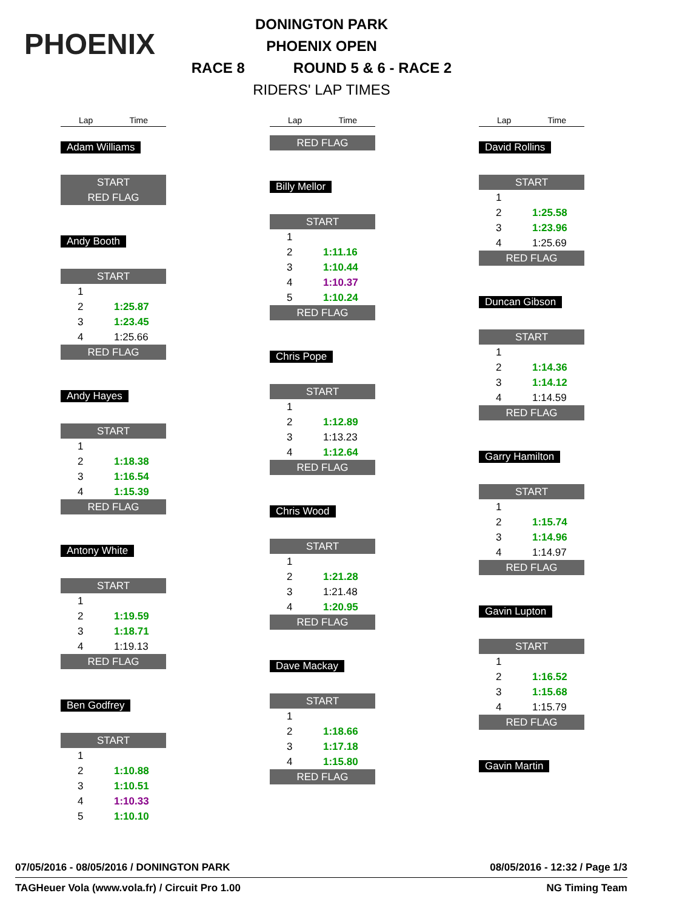PHOENIX
DONINGTON PARK
PHOENIX OPEN
RACE 8 ROUND 5 & 6 - RACE 2
RIDERS' LAP TIMES
Lap Time
Adam Williams
START
RED FLAG
Andy Booth
START
| 1 | |
| 2 | 1:25.87 |
| 3 | 1:23.45 |
| 4 | 1:25.66 |
RED FLAG
Andy Hayes
START
| 1 | |
| 2 | 1:18.38 |
| 3 | 1:16.54 |
| 4 | 1:15.39 |
RED FLAG
Antony White
START
| 1 | |
| 2 | 1:19.59 |
| 3 | 1:18.71 |
| 4 | 1:19.13 |
RED FLAG
Ben Godfrey
START
| 1 | |
| 2 | 1:10.88 |
| 3 | 1:10.51 |
| 4 | 1:10.33 |
| 5 | 1:10.10 |
Lap Time
RED FLAG
Billy Mellor
START
| 1 | |
| 2 | 1:11.16 |
| 3 | 1:10.44 |
| 4 | 1:10.37 |
| 5 | 1:10.24 |
RED FLAG
Chris Pope
START
| 1 | |
| 2 | 1:12.89 |
| 3 | 1:13.23 |
| 4 | 1:12.64 |
RED FLAG
Chris Wood
START
| 1 | |
| 2 | 1:21.28 |
| 3 | 1:21.48 |
| 4 | 1:20.95 |
RED FLAG
Dave Mackay
START
| 1 | |
| 2 | 1:18.66 |
| 3 | 1:17.18 |
| 4 | 1:15.80 |
RED FLAG
Lap Time
David Rollins
START
| 1 | |
| 2 | 1:25.58 |
| 3 | 1:23.96 |
| 4 | 1:25.69 |
RED FLAG
Duncan Gibson
START
| 1 | |
| 2 | 1:14.36 |
| 3 | 1:14.12 |
| 4 | 1:14.59 |
RED FLAG
Garry Hamilton
START
| 1 | |
| 2 | 1:15.74 |
| 3 | 1:14.96 |
| 4 | 1:14.97 |
RED FLAG
Gavin Lupton
START
| 1 | |
| 2 | 1:16.52 |
| 3 | 1:15.68 |
| 4 | 1:15.79 |
RED FLAG
Gavin Martin
07/05/2016 - 08/05/2016 / DONINGTON PARK 08/05/2016 - 12:32 / Page 1/3
TAGHeuer Vola (www.vola.fr) / Circuit Pro 1.00 NG Timing Team